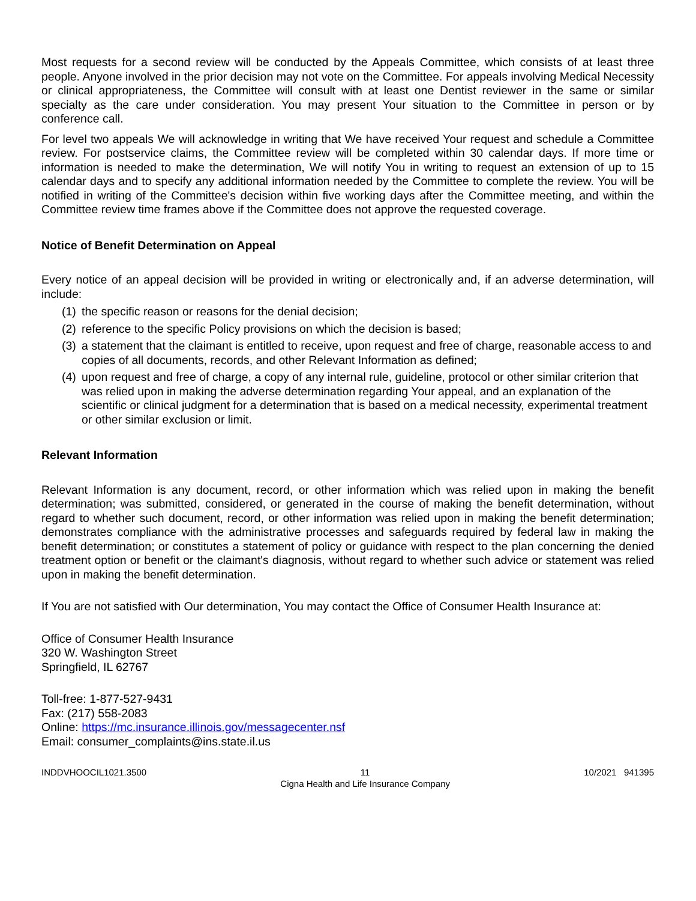Most requests for a second review will be conducted by the Appeals Committee, which consists of at least three people. Anyone involved in the prior decision may not vote on the Committee. For appeals involving Medical Necessity or clinical appropriateness, the Committee will consult with at least one Dentist reviewer in the same or similar specialty as the care under consideration. You may present Your situation to the Committee in person or by conference call.
For level two appeals We will acknowledge in writing that We have received Your request and schedule a Committee review. For postservice claims, the Committee review will be completed within 30 calendar days. If more time or information is needed to make the determination, We will notify You in writing to request an extension of up to 15 calendar days and to specify any additional information needed by the Committee to complete the review. You will be notified in writing of the Committee's decision within five working days after the Committee meeting, and within the Committee review time frames above if the Committee does not approve the requested coverage.
Notice of Benefit Determination on Appeal
Every notice of an appeal decision will be provided in writing or electronically and, if an adverse determination, will include:
(1) the specific reason or reasons for the denial decision;
(2) reference to the specific Policy provisions on which the decision is based;
(3) a statement that the claimant is entitled to receive, upon request and free of charge, reasonable access to and copies of all documents, records, and other Relevant Information as defined;
(4) upon request and free of charge, a copy of any internal rule, guideline, protocol or other similar criterion that was relied upon in making the adverse determination regarding Your appeal, and an explanation of the scientific or clinical judgment for a determination that is based on a medical necessity, experimental treatment or other similar exclusion or limit.
Relevant Information
Relevant Information is any document, record, or other information which was relied upon in making the benefit determination; was submitted, considered, or generated in the course of making the benefit determination, without regard to whether such document, record, or other information was relied upon in making the benefit determination; demonstrates compliance with the administrative processes and safeguards required by federal law in making the benefit determination; or constitutes a statement of policy or guidance with respect to the plan concerning the denied treatment option or benefit or the claimant's diagnosis, without regard to whether such advice or statement was relied upon in making the benefit determination.
If You are not satisfied with Our determination, You may contact the Office of Consumer Health Insurance at:
Office of Consumer Health Insurance
320 W. Washington Street
Springfield, IL 62767
Toll-free: 1-877-527-9431
Fax: (217) 558-2083
Online: https://mc.insurance.illinois.gov/messagecenter.nsf
Email: consumer_complaints@ins.state.il.us
INDDVHOOCIL1021.3500 11
Cigna Health and Life Insurance Company 10/2021 941395